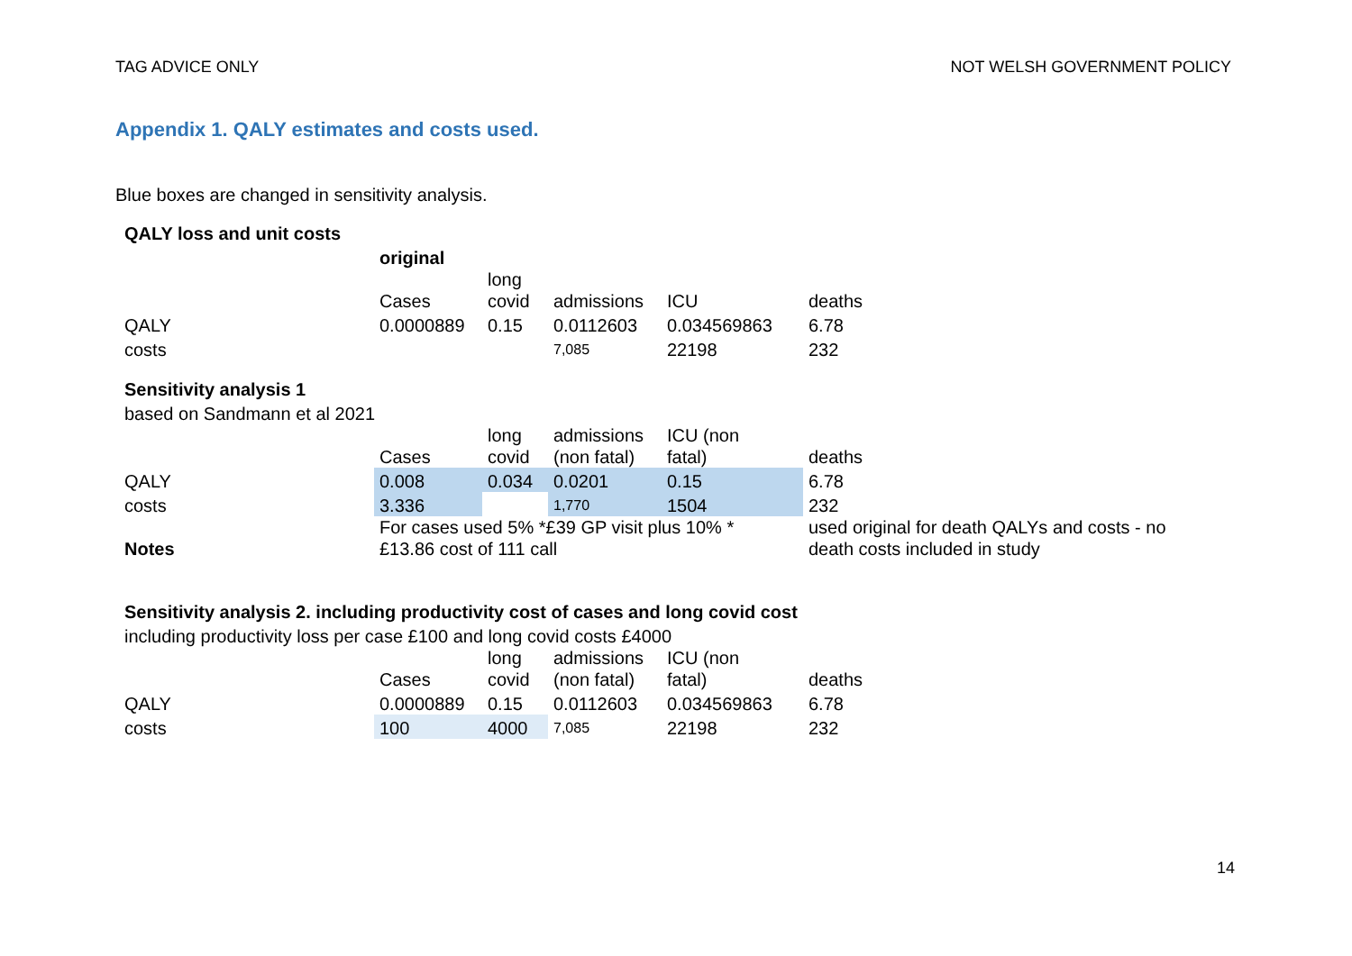TAG ADVICE ONLY NOT WELSH GOVERNMENT POLICY
Appendix 1. QALY estimates and costs used.
Blue boxes are changed in sensitivity analysis.
| QALY loss and unit costs | | | | | |
| | original | | | | |
| | Cases | long covid | admissions | ICU | deaths |
| QALY | 0.0000889 | 0.15 | 0.0112603 | 0.034569863 | 6.78 |
| costs | | | 7,085 | 22198 | 232 |
| Sensitivity analysis 1 | | | | | |
| based on Sandmann et al 2021 | | | | | |
| | Cases | long covid | admissions (non fatal) | ICU (non fatal) | deaths |
| QALY | 0.008 | 0.034 | 0.0201 | 0.15 | 6.78 |
| costs | 3.336 | | 1,770 | 1504 | 232 |
| Notes | For cases used 5% *£39 GP visit plus 10% * £13.86 cost of 111 call | | | | used original for death QALYs and costs - no death costs included in study |
| Sensitivity analysis 2. including productivity cost of cases and long covid cost | | | | | |
| including productivity loss per case £100 and long covid costs £4000 | | | | | |
| | Cases | long covid | admissions (non fatal) | ICU (non fatal) | deaths |
| QALY | 0.0000889 | 0.15 | 0.0112603 | 0.034569863 | 6.78 |
| costs | 100 | 4000 | 7,085 | 22198 | 232 |
14